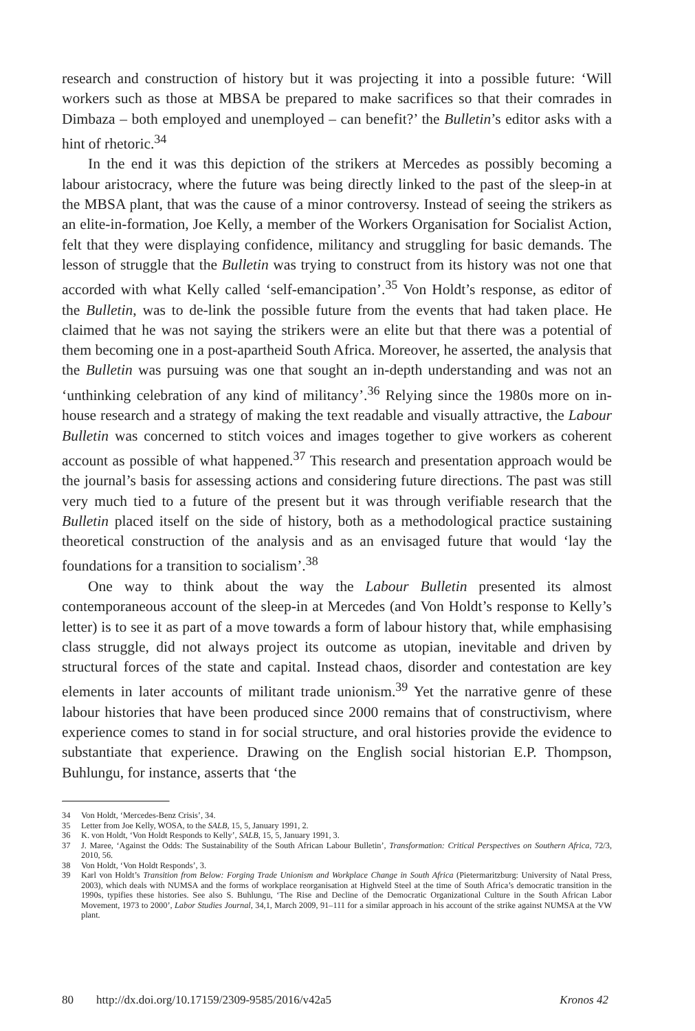research and construction of history but it was projecting it into a possible future: ‘Will workers such as those at MBSA be prepared to make sacrifices so that their comrades in Dimbaza – both employed and unemployed – can benefit?’ the Bulletin’s editor asks with a hint of rhetoric.<sup>34</sup>
In the end it was this depiction of the strikers at Mercedes as possibly becoming a labour aristocracy, where the future was being directly linked to the past of the sleep-in at the MBSA plant, that was the cause of a minor controversy. Instead of seeing the strikers as an elite-in-formation, Joe Kelly, a member of the Workers Organisation for Socialist Action, felt that they were displaying confidence, militancy and struggling for basic demands. The lesson of struggle that the Bulletin was trying to construct from its history was not one that accorded with what Kelly called ‘self-emancipation’.<sup>35</sup> Von Holdt’s response, as editor of the Bulletin, was to de-link the possible future from the events that had taken place. He claimed that he was not saying the strikers were an elite but that there was a potential of them becoming one in a post-apartheid South Africa. Moreover, he asserted, the analysis that the Bulletin was pursuing was one that sought an in-depth understanding and was not an ‘unthinking celebration of any kind of militancy’.<sup>36</sup> Relying since the 1980s more on in-house research and a strategy of making the text readable and visually attractive, the Labour Bulletin was concerned to stitch voices and images together to give workers as coherent account as possible of what happened.<sup>37</sup> This research and presentation approach would be the journal’s basis for assessing actions and considering future directions. The past was still very much tied to a future of the present but it was through verifiable research that the Bulletin placed itself on the side of history, both as a methodological practice sustaining theoretical construction of the analysis and as an envisaged future that would ‘lay the foundations for a transition to socialism’.<sup>38</sup>
One way to think about the way the Labour Bulletin presented its almost contemporaneous account of the sleep-in at Mercedes (and Von Holdt’s response to Kelly’s letter) is to see it as part of a move towards a form of labour history that, while emphasising class struggle, did not always project its outcome as utopian, inevitable and driven by structural forces of the state and capital. Instead chaos, disorder and contestation are key elements in later accounts of militant trade unionism.<sup>39</sup> Yet the narrative genre of these labour histories that have been produced since 2000 remains that of constructivism, where experience comes to stand in for social structure, and oral histories provide the evidence to substantiate that experience. Drawing on the English social historian E.P. Thompson, Buhlungu, for instance, asserts that ‘the
34 Von Holdt, ‘Mercedes-Benz Crisis’, 34.
35 Letter from Joe Kelly, WOSA, to the SALB, 15, 5, January 1991, 2.
36 K. von Holdt, ‘Von Holdt Responds to Kelly’, SALB, 15, 5, January 1991, 3.
37 J. Maree, ‘Against the Odds: The Sustainability of the South African Labour Bulletin’, Transformation: Critical Perspectives on Southern Africa, 72/3, 2010, 56.
38 Von Holdt, ‘Von Holdt Responds’, 3.
39 Karl von Holdt’s Transition from Below: Forging Trade Unionism and Workplace Change in South Africa (Pietermaritzburg: University of Natal Press, 2003), which deals with NUMSA and the forms of workplace reorganisation at Highveld Steel at the time of South Africa’s democratic transition in the 1990s, typifies these histories. See also S. Buhlungu, ‘The Rise and Decline of the Democratic Organizational Culture in the South African Labor Movement, 1973 to 2000’, Labor Studies Journal, 34,1, March 2009, 91–111 for a similar approach in his account of the strike against NUMSA at the VW plant.
80 http://dx.doi.org/10.17159/2309-9585/2016/v42a5 Kronos 42